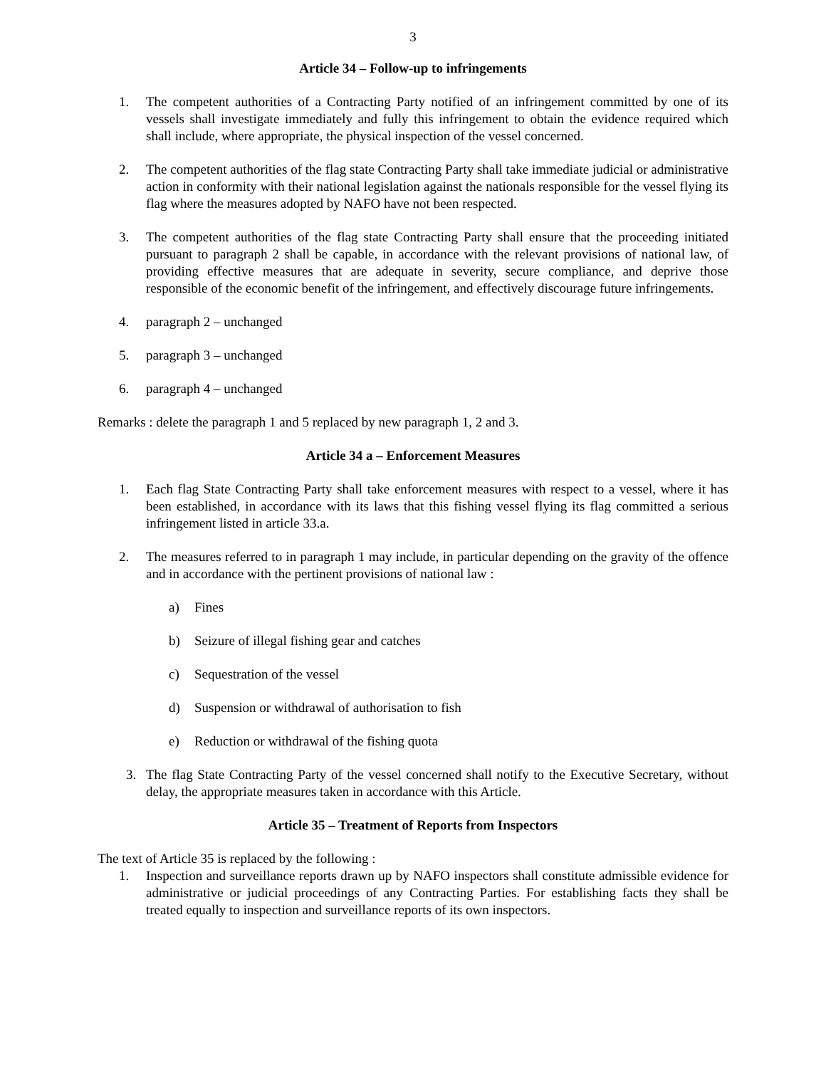3
Article 34 – Follow-up to infringements
1. The competent authorities of a Contracting Party notified of an infringement committed by one of its vessels shall investigate immediately and fully this infringement to obtain the evidence required which shall include, where appropriate, the physical inspection of the vessel concerned.
2. The competent authorities of the flag state Contracting Party shall take immediate judicial or administrative action in conformity with their national legislation against the nationals responsible for the vessel flying its flag where the measures adopted by NAFO have not been respected.
3. The competent authorities of the flag state Contracting Party shall ensure that the proceeding initiated pursuant to paragraph 2 shall be capable, in accordance with the relevant provisions of national law, of providing effective measures that are adequate in severity, secure compliance, and deprive those responsible of the economic benefit of the infringement, and effectively discourage future infringements.
4. paragraph 2 – unchanged
5. paragraph 3 – unchanged
6. paragraph 4 – unchanged
Remarks : delete the paragraph 1 and 5 replaced by new paragraph 1, 2 and 3.
Article 34 a – Enforcement Measures
1. Each flag State Contracting Party shall take enforcement measures with respect to a vessel, where it has been established, in accordance with its laws that this fishing vessel flying its flag committed a serious infringement listed in article 33.a.
2. The measures referred to in paragraph 1 may include, in particular depending on the gravity of the offence and in accordance with the pertinent provisions of national law :
a) Fines
b) Seizure of illegal fishing gear and catches
c) Sequestration of the vessel
d) Suspension or withdrawal of authorisation to fish
e) Reduction or withdrawal of the fishing quota
3. The flag State Contracting Party of the vessel concerned shall notify to the Executive Secretary, without delay, the appropriate measures taken in accordance with this Article.
Article 35 – Treatment of Reports from Inspectors
The text of Article 35 is replaced by the following :
1. Inspection and surveillance reports drawn up by NAFO inspectors shall constitute admissible evidence for administrative or judicial proceedings of any Contracting Parties. For establishing facts they shall be treated equally to inspection and surveillance reports of its own inspectors.